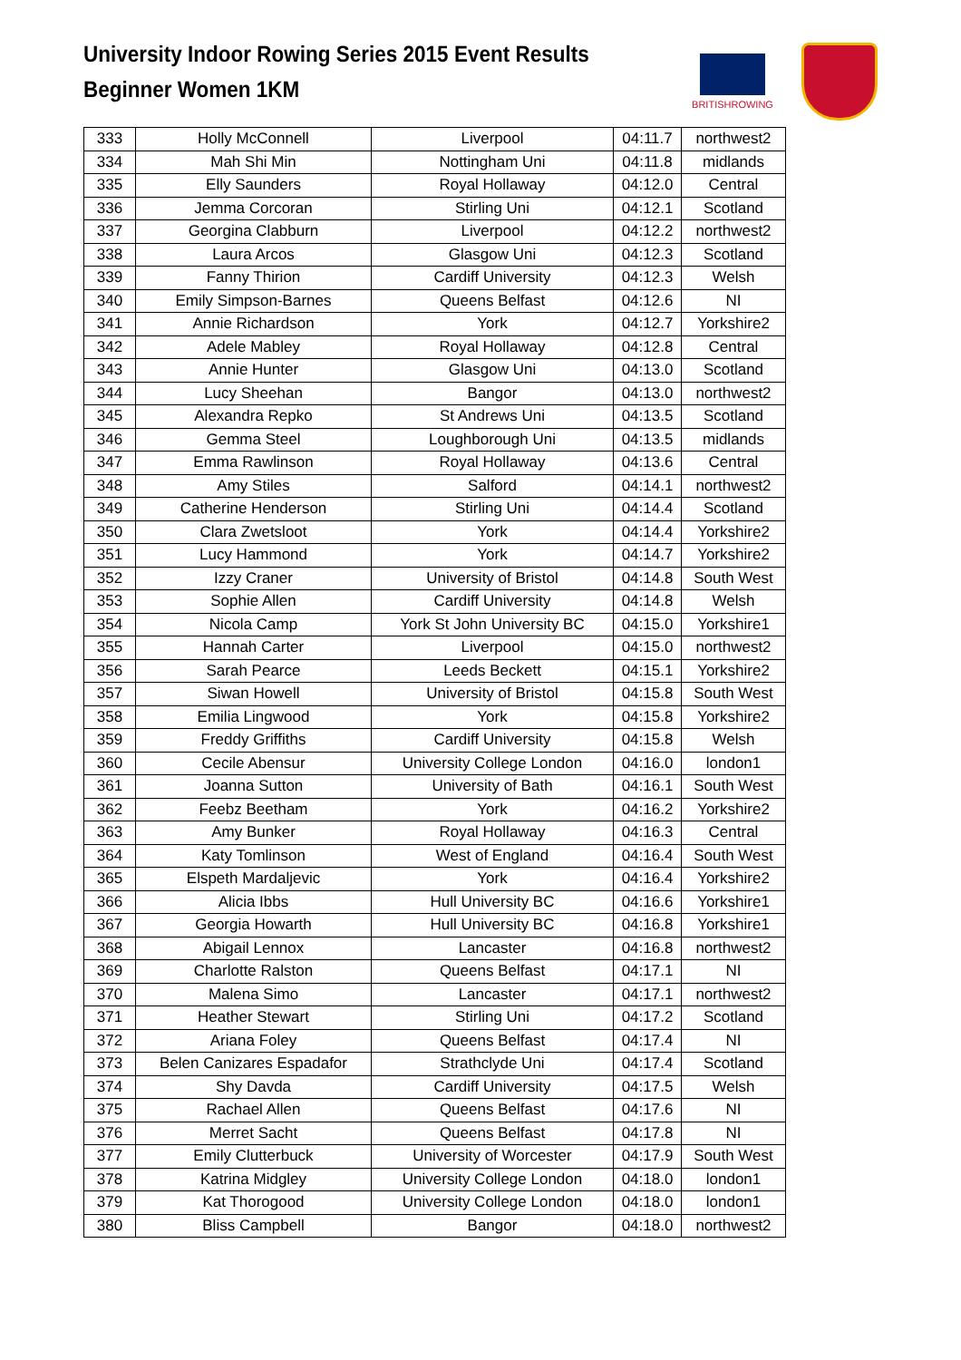University Indoor Rowing Series 2015 Event Results
Beginner Women 1KM
BRITISHROWING
| 333 | Holly McConnell | Liverpool | 04:11.7 | northwest2 |
| 334 | Mah Shi Min | Nottingham Uni | 04:11.8 | midlands |
| 335 | Elly Saunders | Royal Hollaway | 04:12.0 | Central |
| 336 | Jemma Corcoran | Stirling Uni | 04:12.1 | Scotland |
| 337 | Georgina Clabburn | Liverpool | 04:12.2 | northwest2 |
| 338 | Laura Arcos | Glasgow Uni | 04:12.3 | Scotland |
| 339 | Fanny Thirion | Cardiff University | 04:12.3 | Welsh |
| 340 | Emily Simpson-Barnes | Queens Belfast | 04:12.6 | NI |
| 341 | Annie Richardson | York | 04:12.7 | Yorkshire2 |
| 342 | Adele Mabley | Royal Hollaway | 04:12.8 | Central |
| 343 | Annie Hunter | Glasgow Uni | 04:13.0 | Scotland |
| 344 | Lucy Sheehan | Bangor | 04:13.0 | northwest2 |
| 345 | Alexandra Repko | St Andrews Uni | 04:13.5 | Scotland |
| 346 | Gemma Steel | Loughborough Uni | 04:13.5 | midlands |
| 347 | Emma Rawlinson | Royal Hollaway | 04:13.6 | Central |
| 348 | Amy Stiles | Salford | 04:14.1 | northwest2 |
| 349 | Catherine Henderson | Stirling Uni | 04:14.4 | Scotland |
| 350 | Clara Zwetsloot | York | 04:14.4 | Yorkshire2 |
| 351 | Lucy Hammond | York | 04:14.7 | Yorkshire2 |
| 352 | Izzy Craner | University of Bristol | 04:14.8 | South West |
| 353 | Sophie Allen | Cardiff University | 04:14.8 | Welsh |
| 354 | Nicola Camp | York St John University BC | 04:15.0 | Yorkshire1 |
| 355 | Hannah Carter | Liverpool | 04:15.0 | northwest2 |
| 356 | Sarah Pearce | Leeds Beckett | 04:15.1 | Yorkshire2 |
| 357 | Siwan Howell | University of Bristol | 04:15.8 | South West |
| 358 | Emilia Lingwood | York | 04:15.8 | Yorkshire2 |
| 359 | Freddy Griffiths | Cardiff University | 04:15.8 | Welsh |
| 360 | Cecile Abensur | University College London | 04:16.0 | london1 |
| 361 | Joanna Sutton | University of Bath | 04:16.1 | South West |
| 362 | Feebz Beetham | York | 04:16.2 | Yorkshire2 |
| 363 | Amy Bunker | Royal Hollaway | 04:16.3 | Central |
| 364 | Katy Tomlinson | West of England | 04:16.4 | South West |
| 365 | Elspeth Mardaljevic | York | 04:16.4 | Yorkshire2 |
| 366 | Alicia Ibbs | Hull University BC | 04:16.6 | Yorkshire1 |
| 367 | Georgia Howarth | Hull University BC | 04:16.8 | Yorkshire1 |
| 368 | Abigail Lennox | Lancaster | 04:16.8 | northwest2 |
| 369 | Charlotte Ralston | Queens Belfast | 04:17.1 | NI |
| 370 | Malena Simo | Lancaster | 04:17.1 | northwest2 |
| 371 | Heather Stewart | Stirling Uni | 04:17.2 | Scotland |
| 372 | Ariana Foley | Queens Belfast | 04:17.4 | NI |
| 373 | Belen Canizares Espadafor | Strathclyde Uni | 04:17.4 | Scotland |
| 374 | Shy Davda | Cardiff University | 04:17.5 | Welsh |
| 375 | Rachael Allen | Queens Belfast | 04:17.6 | NI |
| 376 | Merret Sacht | Queens Belfast | 04:17.8 | NI |
| 377 | Emily Clutterbuck | University of Worcester | 04:17.9 | South West |
| 378 | Katrina Midgley | University College London | 04:18.0 | london1 |
| 379 | Kat Thorogood | University College London | 04:18.0 | london1 |
| 380 | Bliss Campbell | Bangor | 04:18.0 | northwest2 |